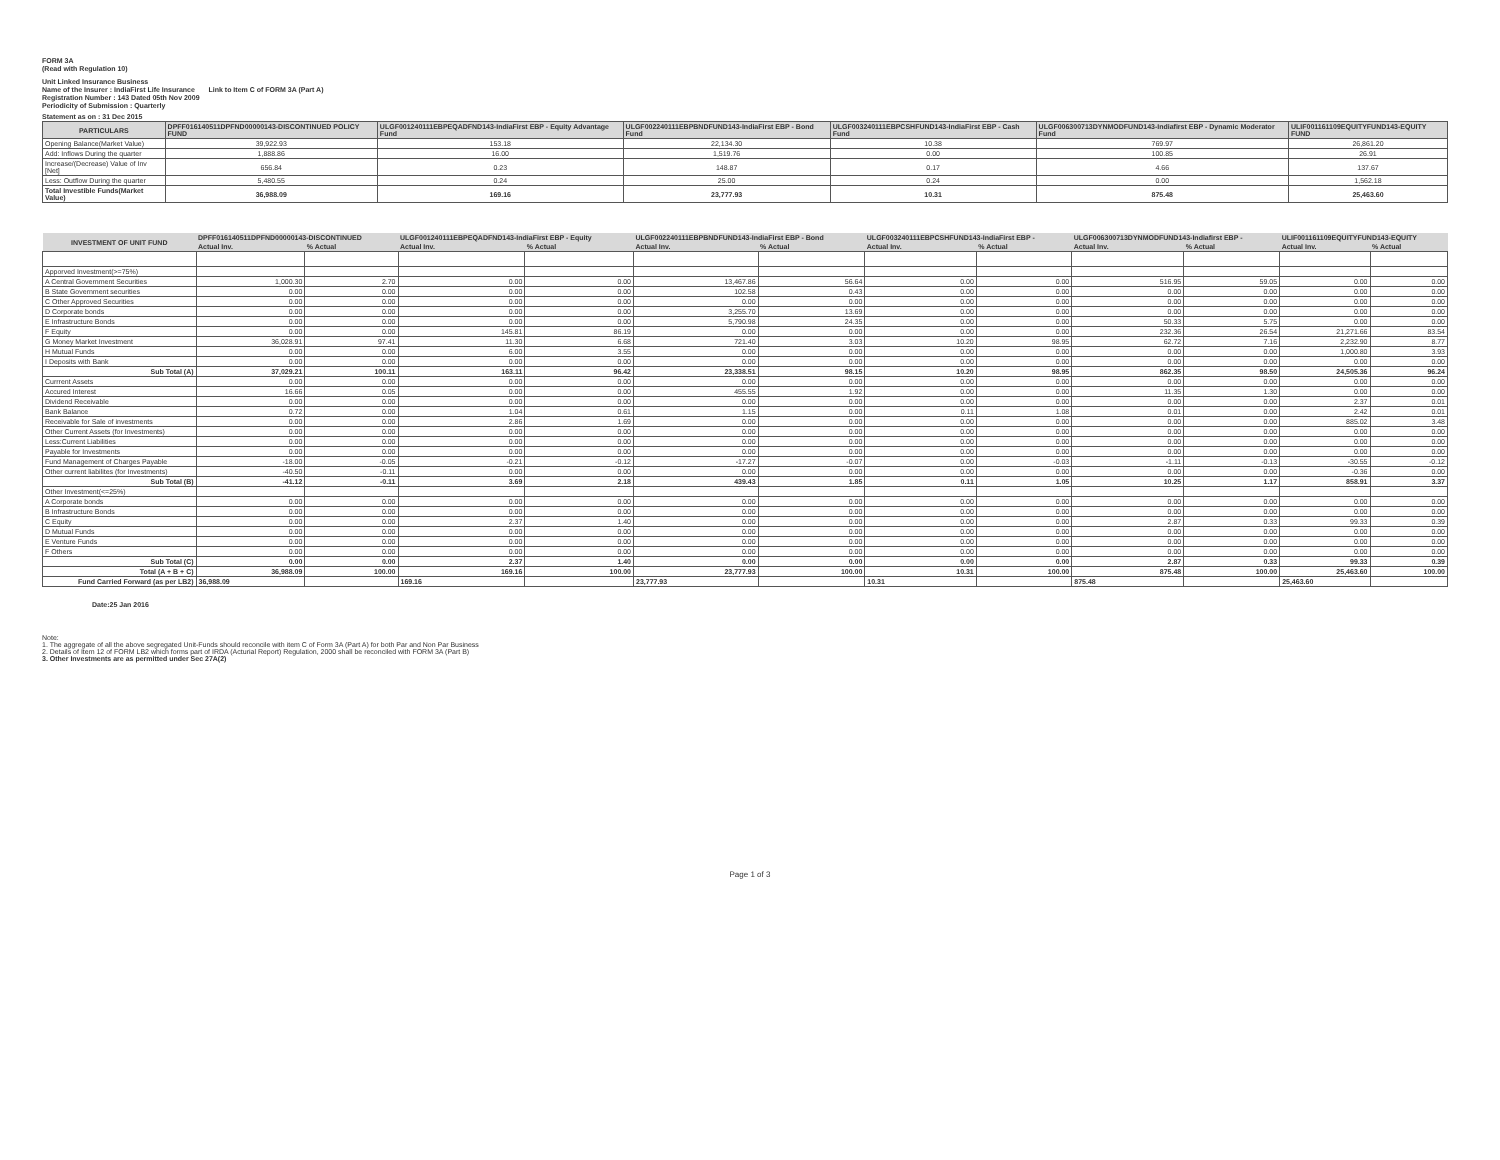FORM 3A
(Read with Regulation 10)
Unit Linked Insurance Business
Name of the Insurer : IndiaFirst Life Insurance Link to Item C of FORM 3A (Part A)
Registration Number : 143 Dated 05th Nov 2009
Periodicity of Submission : Quarterly
Statement as on : 31 Dec 2015
| PARTICULARS | DPFF016140511DPFND00000143-DISCONTINUED POLICY FUND | ULGF001240111EBPEQADFND143-IndiaFirst EBP - Equity Advantage Fund | ULGF002240111EBPBNDFUND143-IndiaFirst EBP - Bond Fund | ULGF003240111EBPCSHFUND143-IndiaFirst EBP - Cash Fund | ULGF006300713DYNMODFUND143-Indiafirst EBP - Dynamic Moderator Fund | ULIF001161109EQUITYFUND143-EQUITY FUND |
| --- | --- | --- | --- | --- | --- | --- |
| Opening Balance(Market Value) | 39,922.93 | 153.18 | 22,134.30 | 10.38 | 769.97 | 26,861.20 |
| Add: Inflows During the quarter | 1,888.86 | 16.00 | 1,519.76 | 0.00 | 100.85 | 26.91 |
| Increase/(Decrease) Value of Inv [Net] | 656.84 | 0.23 | 148.87 | 0.17 | 4.66 | 137.67 |
| Less: Outflow During the quarter | 5,480.55 | 0.24 | 25.00 | 0.24 | 0.00 | 1,562.18 |
| Total Investible Funds(Market Value) | 36,988.09 | 169.16 | 23,777.93 | 10.31 | 875.48 | 25,463.60 |
| INVESTMENT OF UNIT FUND | DPFF016140511DPFND00000143-DISCONTINUED | | ULGF001240111EBPEQADFND143-IndiaFirst EBP - Equity | | ULGF002240111EBPBNDFUND143-IndiaFirst EBP - Bond | | ULGF003240111EBPCSHFUND143-IndiaFirst EBP - | | ULGF006300713DYNMODFUND143-Indiafirst EBP - | | ULIF001161109EQUITYFUND143-EQUITY | |
| --- | --- | --- | --- | --- | --- | --- | --- | --- | --- | --- | --- | --- |
| | Actual Inv. | % Actual | Actual Inv. | % Actual | Actual Inv. | % Actual | Actual Inv. | % Actual | Actual Inv. | % Actual | Actual Inv. | % Actual |
| Apporved Investment(>=75%) | | | | | | | | | | | | |
| A Central Government Securities | 1,000.30 | 2.70 | 0.00 | 0.00 | 13,467.86 | 56.64 | 0.00 | 0.00 | 516.95 | 59.05 | 0.00 | 0.00 |
| B State Government securities | 0.00 | 0.00 | 0.00 | 0.00 | 102.58 | 0.43 | 0.00 | 0.00 | 0.00 | 0.00 | 0.00 | 0.00 |
| C Other Approved Securities | 0.00 | 0.00 | 0.00 | 0.00 | 0.00 | 0.00 | 0.00 | 0.00 | 0.00 | 0.00 | 0.00 | 0.00 |
| D Corporate bonds | 0.00 | 0.00 | 0.00 | 0.00 | 3,255.70 | 13.69 | 0.00 | 0.00 | 0.00 | 0.00 | 0.00 | 0.00 |
| E Infrastructure Bonds | 0.00 | 0.00 | 0.00 | 0.00 | 5,790.98 | 24.35 | 0.00 | 0.00 | 50.33 | 5.75 | 0.00 | 0.00 |
| F Equity | 0.00 | 0.00 | 145.81 | 86.19 | 0.00 | 0.00 | 0.00 | 0.00 | 232.36 | 26.54 | 21,271.66 | 83.54 |
| G Money Market Investment | 36,028.91 | 97.41 | 11.30 | 6.68 | 721.40 | 3.03 | 10.20 | 98.95 | 62.72 | 7.16 | 2,232.90 | 8.77 |
| H Mutual Funds | 0.00 | 0.00 | 6.00 | 3.55 | 0.00 | 0.00 | 0.00 | 0.00 | 0.00 | 0.00 | 1,000.80 | 3.93 |
| I Deposits with Bank | 0.00 | 0.00 | 0.00 | 0.00 | 0.00 | 0.00 | 0.00 | 0.00 | 0.00 | 0.00 | 0.00 | 0.00 |
| Sub Total (A) | 37,029.21 | 100.11 | 163.11 | 96.42 | 23,338.51 | 98.15 | 10.20 | 98.95 | 862.35 | 98.50 | 24,505.36 | 96.24 |
| Currrent Assets | 0.00 | 0.00 | 0.00 | 0.00 | 0.00 | 0.00 | 0.00 | 0.00 | 0.00 | 0.00 | 0.00 | 0.00 |
| Accured Interest | 16.66 | 0.05 | 0.00 | 0.00 | 455.55 | 1.92 | 0.00 | 0.00 | 11.35 | 1.30 | 0.00 | 0.00 |
| Dividend Receivable | 0.00 | 0.00 | 0.00 | 0.00 | 0.00 | 0.00 | 0.00 | 0.00 | 0.00 | 0.00 | 2.37 | 0.01 |
| Bank Balance | 0.72 | 0.00 | 1.04 | 0.61 | 1.15 | 0.00 | 0.11 | 1.08 | 0.01 | 0.00 | 2.42 | 0.01 |
| Receivable for Sale of investments | 0.00 | 0.00 | 2.86 | 1.69 | 0.00 | 0.00 | 0.00 | 0.00 | 0.00 | 0.00 | 885.02 | 3.48 |
| Other Current Assets (for Investments) | 0.00 | 0.00 | 0.00 | 0.00 | 0.00 | 0.00 | 0.00 | 0.00 | 0.00 | 0.00 | 0.00 | 0.00 |
| Less:Current Liabilities | 0.00 | 0.00 | 0.00 | 0.00 | 0.00 | 0.00 | 0.00 | 0.00 | 0.00 | 0.00 | 0.00 | 0.00 |
| Payable for Investments | 0.00 | 0.00 | 0.00 | 0.00 | 0.00 | 0.00 | 0.00 | 0.00 | 0.00 | 0.00 | 0.00 | 0.00 |
| Fund Management of Charges Payable | -18.00 | -0.05 | -0.21 | -0.12 | -17.27 | -0.07 | 0.00 | -0.03 | -1.11 | -0.13 | -30.55 | -0.12 |
| Other current liabilites (for Investments) | -40.50 | -0.11 | 0.00 | 0.00 | 0.00 | 0.00 | 0.00 | 0.00 | 0.00 | 0.00 | -0.36 | 0.00 |
| Sub Total (B) | -41.12 | -0.11 | 3.69 | 2.18 | 439.43 | 1.85 | 0.11 | 1.05 | 10.25 | 1.17 | 858.91 | 3.37 |
| Other Investment(<=25%) | | | | | | | | | | | | |
| A Corporate bonds | 0.00 | 0.00 | 0.00 | 0.00 | 0.00 | 0.00 | 0.00 | 0.00 | 0.00 | 0.00 | 0.00 | 0.00 |
| B Infrastructure Bonds | 0.00 | 0.00 | 0.00 | 0.00 | 0.00 | 0.00 | 0.00 | 0.00 | 0.00 | 0.00 | 0.00 | 0.00 |
| C Equity | 0.00 | 0.00 | 2.37 | 1.40 | 0.00 | 0.00 | 0.00 | 0.00 | 2.87 | 0.33 | 99.33 | 0.39 |
| D Mutual Funds | 0.00 | 0.00 | 0.00 | 0.00 | 0.00 | 0.00 | 0.00 | 0.00 | 0.00 | 0.00 | 0.00 | 0.00 |
| E Venture Funds | 0.00 | 0.00 | 0.00 | 0.00 | 0.00 | 0.00 | 0.00 | 0.00 | 0.00 | 0.00 | 0.00 | 0.00 |
| F Others | 0.00 | 0.00 | 0.00 | 0.00 | 0.00 | 0.00 | 0.00 | 0.00 | 0.00 | 0.00 | 0.00 | 0.00 |
| Sub Total (C) | 0.00 | 0.00 | 2.37 | 1.40 | 0.00 | 0.00 | 0.00 | 0.00 | 2.87 | 0.33 | 99.33 | 0.39 |
| Total (A + B + C) | 36,988.09 | 100.00 | 169.16 | 100.00 | 23,777.93 | 100.00 | 10.31 | 100.00 | 875.48 | 100.00 | 25,463.60 | 100.00 |
| Fund Carried Forward (as per LB2) | 36,988.09 | | 169.16 | | 23,777.93 | | 10.31 | | 875.48 | | 25,463.60 | |
Date:25 Jan 2016
Note:
1. The aggregate of all the above segregated Unit-Funds should reconcile with item C of Form 3A (Part A) for both Par and Non Par Business
2. Details of Item 12 of FORM LB2 which forms part of IRDA (Acturial Report) Regulation, 2000 shall be reconciled with FORM 3A (Part B)
3. Other Investments are as permitted under Sec 27A(2)
Page 1 of 3